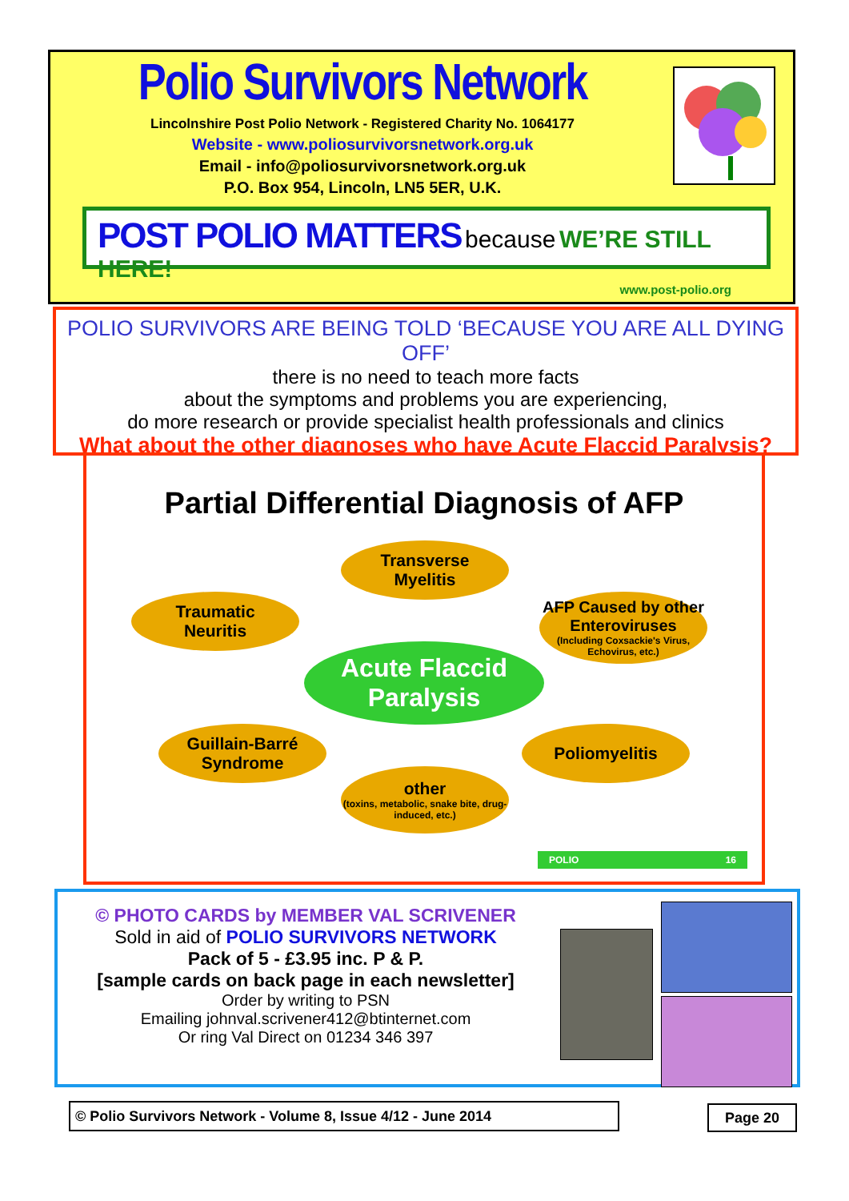Polio Survivors Network
Lincolnshire Post Polio Network - Registered Charity No. 1064177
Website - www.poliosurvivorsnetwork.org.uk
Email - info@poliosurvivorsnetwork.org.uk
P.O. Box 954, Lincoln, LN5 5ER, U.K.
POST POLIO MATTERS because WE’RE STILL HERE!
www.post-polio.org
POLIO SURVIVORS ARE BEING TOLD ‘BECAUSE YOU ARE ALL DYING OFF’
there is no need to teach more facts
about the symptoms and problems you are experiencing,
do more research or provide specialist health professionals and clinics
What about the other diagnoses who have Acute Flaccid Paralysis?
Partial Differential Diagnosis of AFP
Transverse
Myelitis
Traumatic
Neuritis
AFP Caused by other Enteroviruses
(Including Coxsackie's Virus, Echovirus, etc.)
Acute Flaccid Paralysis
Guillain-Barré
Syndrome
Poliomyelitis
other
(toxins, metabolic, snake bite, drug-induced, etc.)
POLIO 16
© PHOTO CARDS by MEMBER VAL SCRIVENER
Sold in aid of POLIO SURVIVORS NETWORK
Pack of 5 - £3.95 inc. P & P.
[sample cards on back page in each newsletter]
Order by writing to PSN
Emailing johnval.scrivener412@btinternet.com
Or ring Val Direct on 01234 346 397
© Polio Survivors Network - Volume 8, Issue 4/12 - June 2014 Page 20